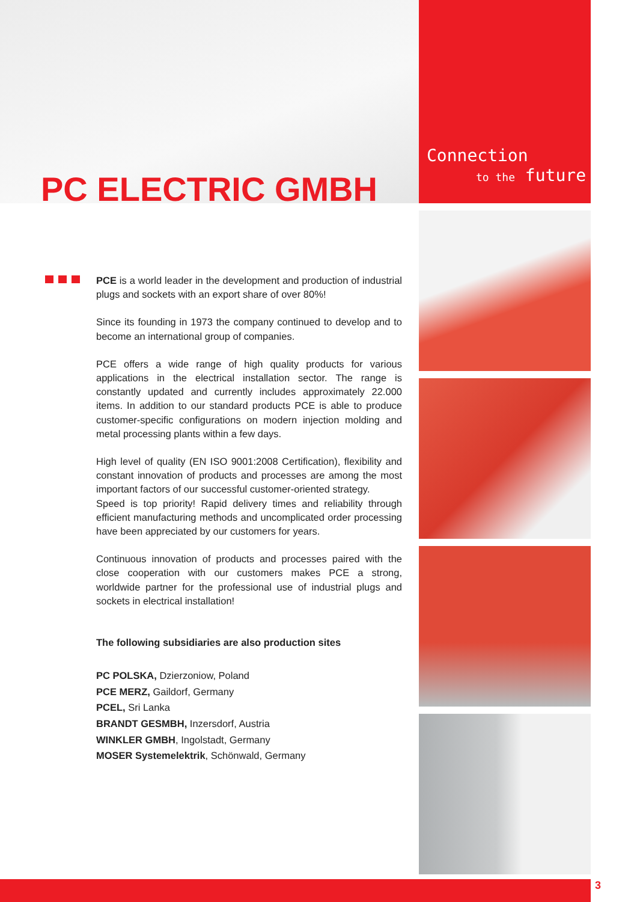PC ELECTRIC GMBH
Connection
to the future
PCE is a world leader in the development and production of industrial plugs and sockets with an export share of over 80%!
Since its founding in 1973 the company continued to develop and to become an international group of companies.
PCE offers a wide range of high quality products for various applications in the electrical installation sector. The range is constantly updated and currently includes approximately 22.000 items. In addition to our standard products PCE is able to produce customer-specific configurations on modern injection molding and metal processing plants within a few days.
High level of quality (EN ISO 9001:2008 Certification), flexibility and constant innovation of products and processes are among the most important factors of our successful customer-oriented strategy.
Speed is top priority! Rapid delivery times and reliability through efficient manufacturing methods and uncomplicated order processing have been appreciated by our customers for years.
Continuous innovation of products and processes paired with the close cooperation with our customers makes PCE a strong, worldwide partner for the professional use of industrial plugs and sockets in electrical installation!
The following subsidiaries are also production sites
PC POLSKA, Dzierzoniow, Poland
PCE MERZ, Gaildorf, Germany
PCEL, Sri Lanka
BRANDT GESMBH, Inzersdorf, Austria
WINKLER GMBH, Ingolstadt, Germany
MOSER Systemelektrik, Schönwald, Germany
3